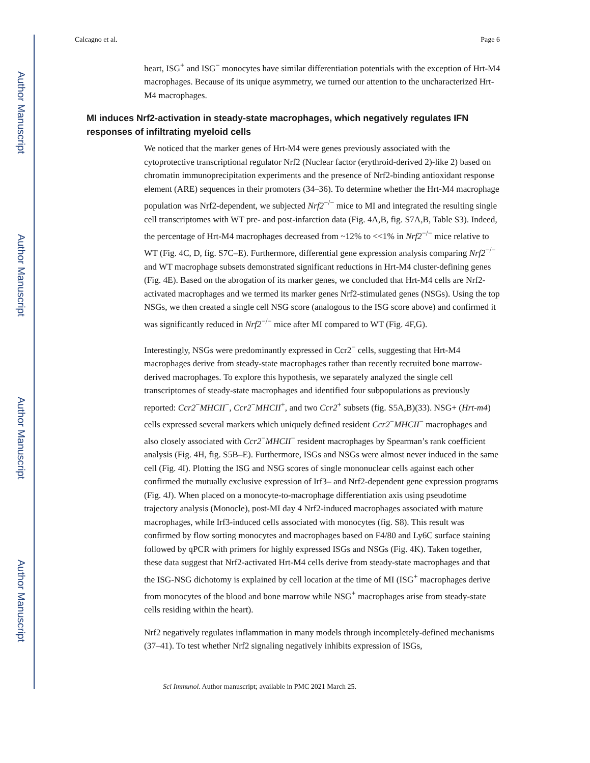Author Manuscript
Author Manuscript
Author Manuscript
Author Manuscript
Calcagno et al. Page 6
heart, ISG<sup>+</sup> and ISG<sup>−</sup> monocytes have similar differentiation potentials with the exception of Hrt-M4 macrophages. Because of its unique asymmetry, we turned our attention to the uncharacterized Hrt-M4 macrophages.
MI induces Nrf2-activation in steady-state macrophages, which negatively regulates IFN responses of infiltrating myeloid cells
We noticed that the marker genes of Hrt-M4 were genes previously associated with the cytoprotective transcriptional regulator Nrf2 (Nuclear factor (erythroid-derived 2)-like 2) based on chromatin immunoprecipitation experiments and the presence of Nrf2-binding antioxidant response element (ARE) sequences in their promoters (34–36). To determine whether the Hrt-M4 macrophage population was Nrf2-dependent, we subjected Nrf2<sup>−/−</sup> mice to MI and integrated the resulting single cell transcriptomes with WT pre- and post-infarction data (Fig. 4A,B, fig. S7A,B, Table S3). Indeed, the percentage of Hrt-M4 macrophages decreased from ~12% to <<1% in Nrf2<sup>−/−</sup> mice relative to WT (Fig. 4C, D, fig. S7C–E). Furthermore, differential gene expression analysis comparing Nrf2<sup>−/−</sup> and WT macrophage subsets demonstrated significant reductions in Hrt-M4 cluster-defining genes (Fig. 4E). Based on the abrogation of its marker genes, we concluded that Hrt-M4 cells are Nrf2-activated macrophages and we termed its marker genes Nrf2-stimulated genes (NSGs). Using the top NSGs, we then created a single cell NSG score (analogous to the ISG score above) and confirmed it was significantly reduced in Nrf2<sup>−/−</sup> mice after MI compared to WT (Fig. 4F,G).
Interestingly, NSGs were predominantly expressed in Ccr2<sup>−</sup> cells, suggesting that Hrt-M4 macrophages derive from steady-state macrophages rather than recently recruited bone marrow-derived macrophages. To explore this hypothesis, we separately analyzed the single cell transcriptomes of steady-state macrophages and identified four subpopulations as previously reported: Ccr2<sup>−</sup>MHCII<sup>−</sup>, Ccr2<sup>−</sup>MHCII<sup>+</sup>, and two Ccr2<sup>+</sup> subsets (fig. S5A,B)(33). NSG+ (Hrt-m4) cells expressed several markers which uniquely defined resident Ccr2<sup>−</sup>MHCII<sup>−</sup> macrophages and also closely associated with Ccr2<sup>−</sup>MHCII<sup>−</sup> resident macrophages by Spearman’s rank coefficient analysis (Fig. 4H, fig. S5B–E). Furthermore, ISGs and NSGs were almost never induced in the same cell (Fig. 4I). Plotting the ISG and NSG scores of single mononuclear cells against each other confirmed the mutually exclusive expression of Irf3– and Nrf2-dependent gene expression programs (Fig. 4J). When placed on a monocyte-to-macrophage differentiation axis using pseudotime trajectory analysis (Monocle), post-MI day 4 Nrf2-induced macrophages associated with mature macrophages, while Irf3-induced cells associated with monocytes (fig. S8). This result was confirmed by flow sorting monocytes and macrophages based on F4/80 and Ly6C surface staining followed by qPCR with primers for highly expressed ISGs and NSGs (Fig. 4K). Taken together, these data suggest that Nrf2-activated Hrt-M4 cells derive from steady-state macrophages and that the ISG-NSG dichotomy is explained by cell location at the time of MI (ISG<sup>+</sup> macrophages derive from monocytes of the blood and bone marrow while NSG<sup>+</sup> macrophages arise from steady-state cells residing within the heart).
Nrf2 negatively regulates inflammation in many models through incompletely-defined mechanisms (37–41). To test whether Nrf2 signaling negatively inhibits expression of ISGs,
Sci Immunol. Author manuscript; available in PMC 2021 March 25.